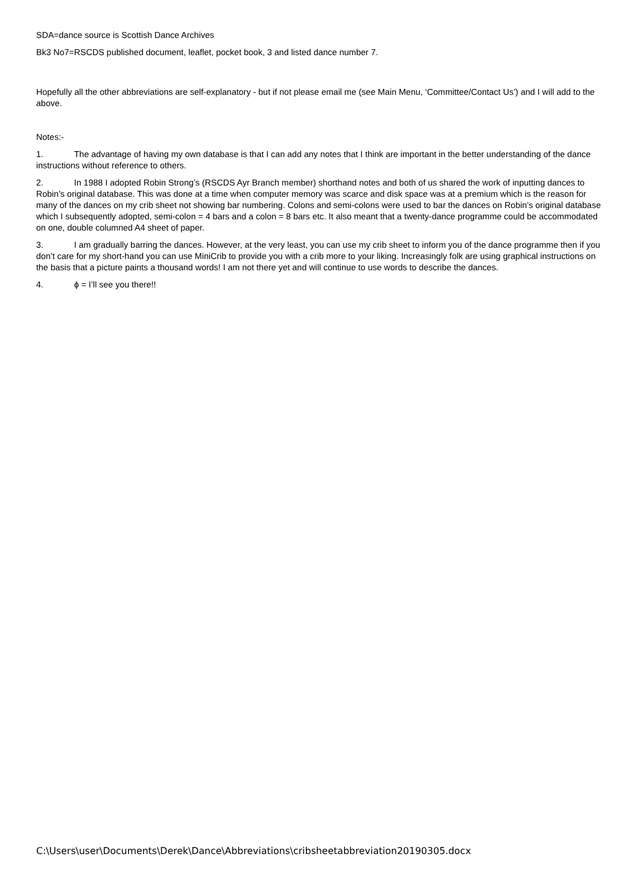SDA=dance source is Scottish Dance Archives
Bk3 No7=RSCDS published document, leaflet, pocket book, 3 and listed dance number 7.
Hopefully all the other abbreviations are self-explanatory - but if not please email me (see Main Menu, ‘Committee/Contact Us’) and I will add to the above.
Notes:-
1. The advantage of having my own database is that I can add any notes that I think are important in the better understanding of the dance instructions without reference to others.
2. In 1988 I adopted Robin Strong’s (RSCDS Ayr Branch member) shorthand notes and both of us shared the work of inputting dances to Robin’s original database. This was done at a time when computer memory was scarce and disk space was at a premium which is the reason for many of the dances on my crib sheet not showing bar numbering. Colons and semi-colons were used to bar the dances on Robin’s original database which I subsequently adopted, semi-colon = 4 bars and a colon = 8 bars etc. It also meant that a twenty-dance programme could be accommodated on one, double columned A4 sheet of paper.
3. I am gradually barring the dances. However, at the very least, you can use my crib sheet to inform you of the dance programme then if you don’t care for my short-hand you can use MiniCrib to provide you with a crib more to your liking. Increasingly folk are using graphical instructions on the basis that a picture paints a thousand words! I am not there yet and will continue to use words to describe the dances.
4. ɸ = I’ll see you there!!
C:\Users\user\Documents\Derek\Dance\Abbreviations\cribsheetabbreviation20190305.docx